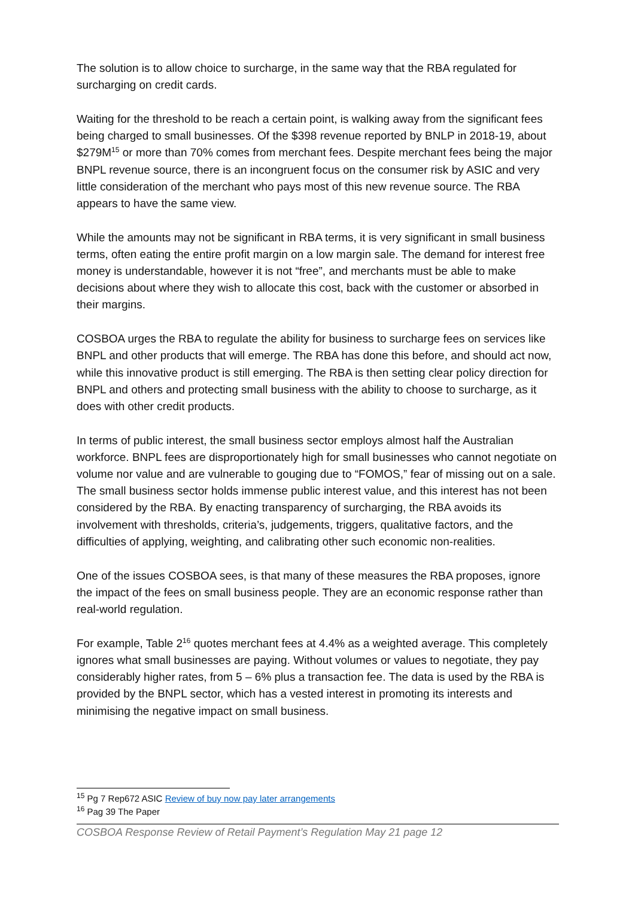The solution is to allow choice to surcharge, in the same way that the RBA regulated for surcharging on credit cards.
Waiting for the threshold to be reach a certain point, is walking away from the significant fees being charged to small businesses. Of the $398 revenue reported by BNLP in 2018-19, about $279M<sup>15</sup> or more than 70% comes from merchant fees. Despite merchant fees being the major BNPL revenue source, there is an incongruent focus on the consumer risk by ASIC and very little consideration of the merchant who pays most of this new revenue source. The RBA appears to have the same view.
While the amounts may not be significant in RBA terms, it is very significant in small business terms, often eating the entire profit margin on a low margin sale. The demand for interest free money is understandable, however it is not “free”, and merchants must be able to make decisions about where they wish to allocate this cost, back with the customer or absorbed in their margins.
COSBOA urges the RBA to regulate the ability for business to surcharge fees on services like BNPL and other products that will emerge. The RBA has done this before, and should act now, while this innovative product is still emerging. The RBA is then setting clear policy direction for BNPL and others and protecting small business with the ability to choose to surcharge, as it does with other credit products.
In terms of public interest, the small business sector employs almost half the Australian workforce. BNPL fees are disproportionately high for small businesses who cannot negotiate on volume nor value and are vulnerable to gouging due to “FOMOS,” fear of missing out on a sale. The small business sector holds immense public interest value, and this interest has not been considered by the RBA. By enacting transparency of surcharging, the RBA avoids its involvement with thresholds, criteria’s, judgements, triggers, qualitative factors, and the difficulties of applying, weighting, and calibrating other such economic non-realities.
One of the issues COSBOA sees, is that many of these measures the RBA proposes, ignore the impact of the fees on small business people. They are an economic response rather than real-world regulation.
For example, Table 2<sup>16</sup> quotes merchant fees at 4.4% as a weighted average. This completely ignores what small businesses are paying. Without volumes or values to negotiate, they pay considerably higher rates, from 5 – 6% plus a transaction fee. The data is used by the RBA is provided by the BNPL sector, which has a vested interest in promoting its interests and minimising the negative impact on small business.
<sup>15</sup> Pg 7 Rep672 ASIC Review of buy now pay later arrangements
<sup>16</sup> Pag 39 The Paper
COSBOA Response Review of Retail Payment’s Regulation May 21 page 12